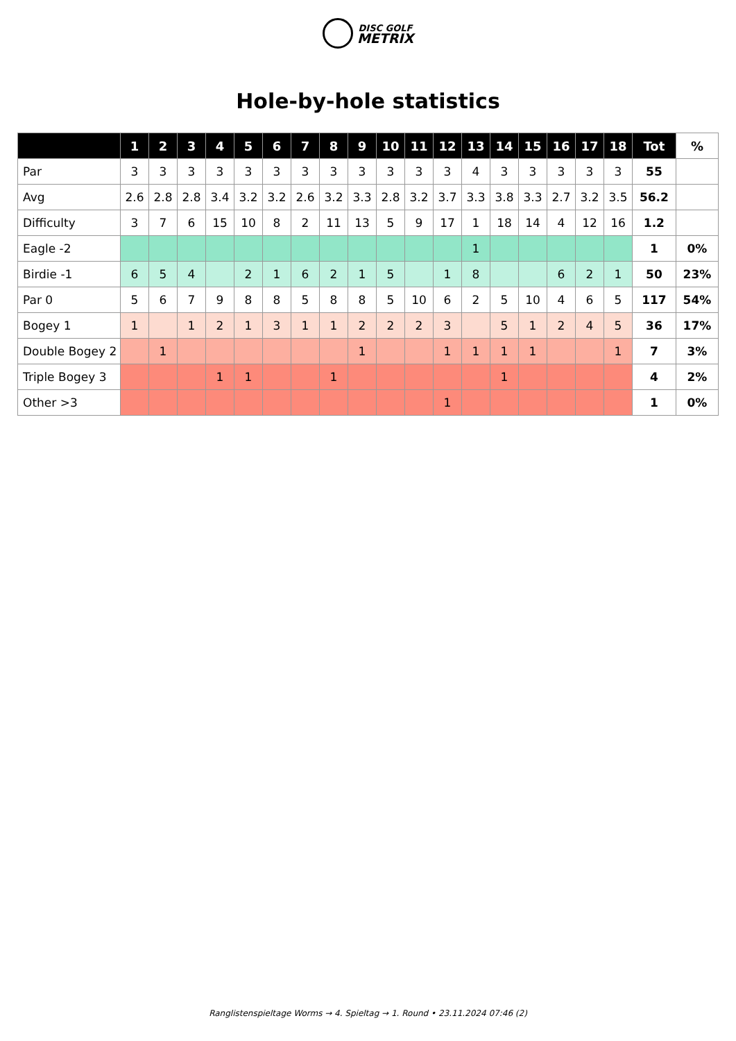DISC GOLF
METRIX
Hole-by-hole statistics
| | 1 | 2 | 3 | 4 | 5 | 6 | 7 | 8 | 9 | 10 | 11 | 12 | 13 | 14 | 15 | 16 | 17 | 18 | Tot | % |
| --- | --- | --- | --- | --- | --- | --- | --- | --- | --- | --- | --- | --- | --- | --- | --- | --- | --- | --- | --- | --- |
| Par | 3 | 3 | 3 | 3 | 3 | 3 | 3 | 3 | 3 | 3 | 3 | 3 | 4 | 3 | 3 | 3 | 3 | 3 | 55 | |
| Avg | 2.6 | 2.8 | 2.8 | 3.4 | 3.2 | 3.2 | 2.6 | 3.2 | 3.3 | 2.8 | 3.2 | 3.7 | 3.3 | 3.8 | 3.3 | 2.7 | 3.2 | 3.5 | 56.2 | |
| Difficulty | 3 | 7 | 6 | 15 | 10 | 8 | 2 | 11 | 13 | 5 | 9 | 17 | 1 | 18 | 14 | 4 | 12 | 16 | 1.2 | |
| Eagle -2 | | | | | | | | | | | | | 1 | | | | | | 1 | 0% |
| Birdie -1 | 6 | 5 | 4 | | 2 | 1 | 6 | 2 | 1 | 5 | | 1 | 8 | | | 6 | 2 | 1 | 50 | 23% |
| Par 0 | 5 | 6 | 7 | 9 | 8 | 8 | 5 | 8 | 8 | 5 | 10 | 6 | 2 | 5 | 10 | 4 | 6 | 5 | 117 | 54% |
| Bogey 1 | 1 | | 1 | 2 | 1 | 3 | 1 | 1 | 2 | 2 | 2 | 3 | | 5 | 1 | 2 | 4 | 5 | 36 | 17% |
| Double Bogey 2 | | 1 | | | | | | | 1 | | | 1 | 1 | 1 | 1 | | | 1 | 7 | 3% |
| Triple Bogey 3 | | | | 1 | 1 | | | 1 | | | | | | 1 | | | | | 4 | 2% |
| Other >3 | | | | | | | | | | | | 1 | | | | | | | 1 | 0% |
Ranglistenspieltage Worms → 4. Spieltag → 1. Round • 23.11.2024 07:46 (2)